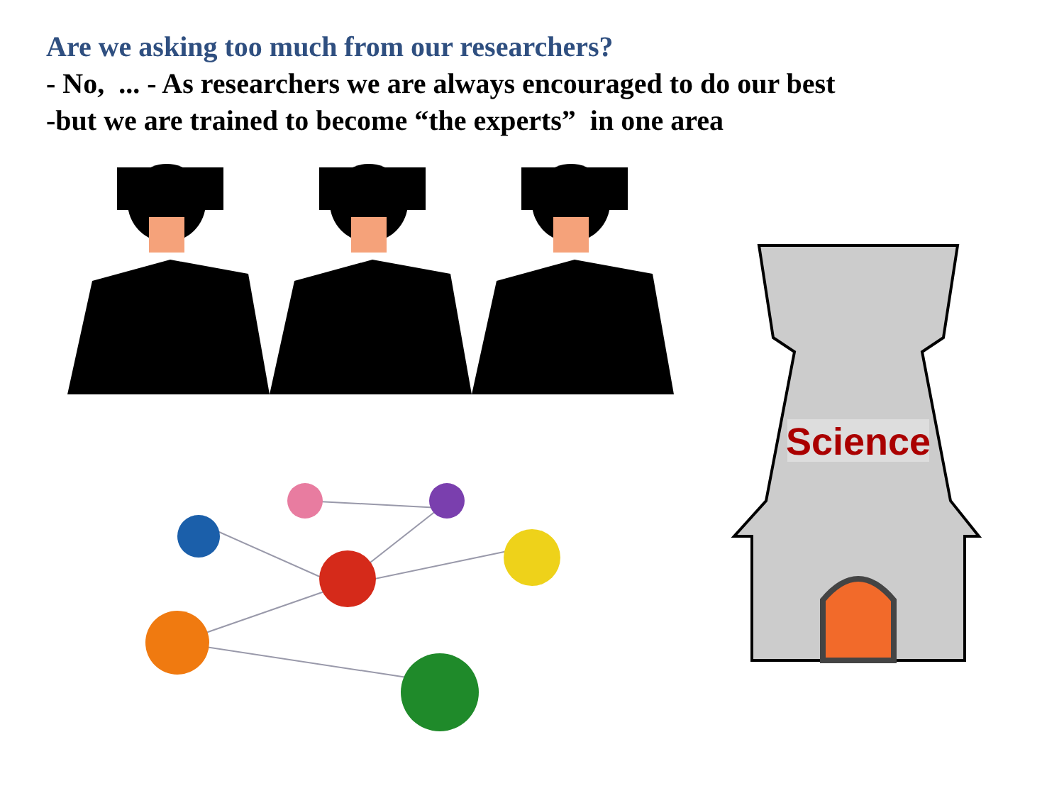Are we asking too much from our researchers?
- No, ... - As researchers we are always encouraged to do our best
-but we are trained to become “the experts” in one area
Science